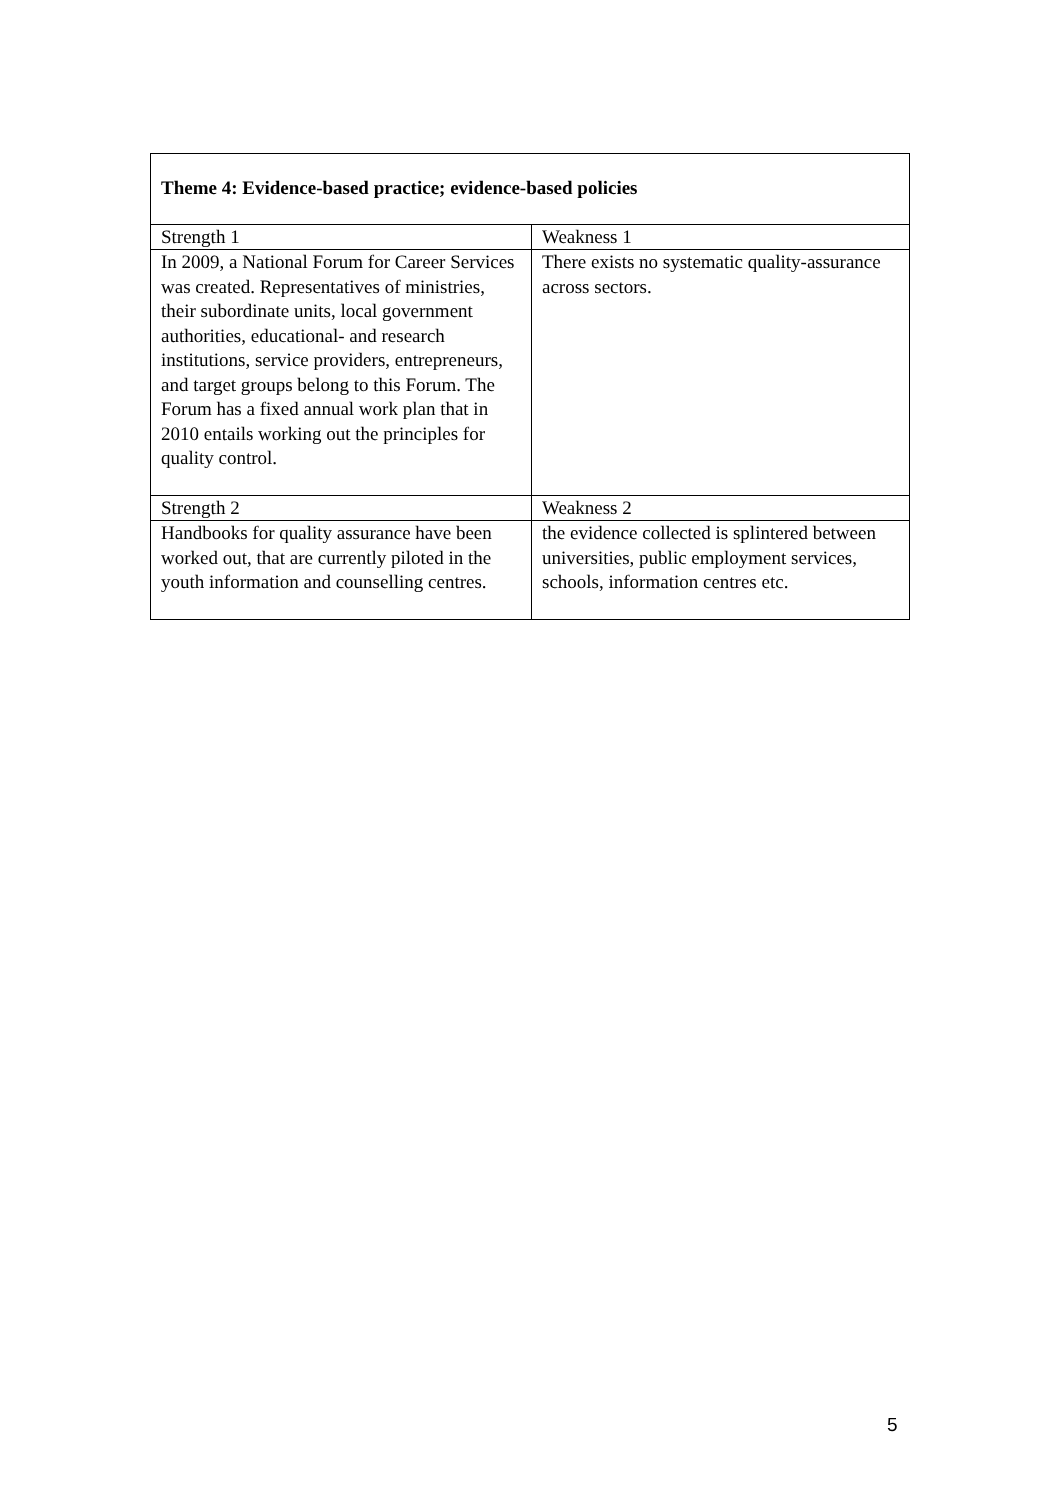| Theme 4: Evidence-based practice; evidence-based policies | |
| --- | --- |
| Strength 1 | Weakness 1 |
| In 2009, a National Forum for Career Services was created. Representatives of ministries, their subordinate units, local government authorities, educational- and research institutions, service providers, entrepreneurs, and target groups belong to this Forum. The Forum has a fixed annual work plan that in 2010 entails working out the principles for quality control. | There exists no systematic quality-assurance across sectors. |
| Strength 2 | Weakness 2 |
| Handbooks for quality assurance have been worked out, that are currently piloted in the youth information and counselling centres. | the evidence collected is splintered between universities, public employment services, schools, information centres etc. |
5